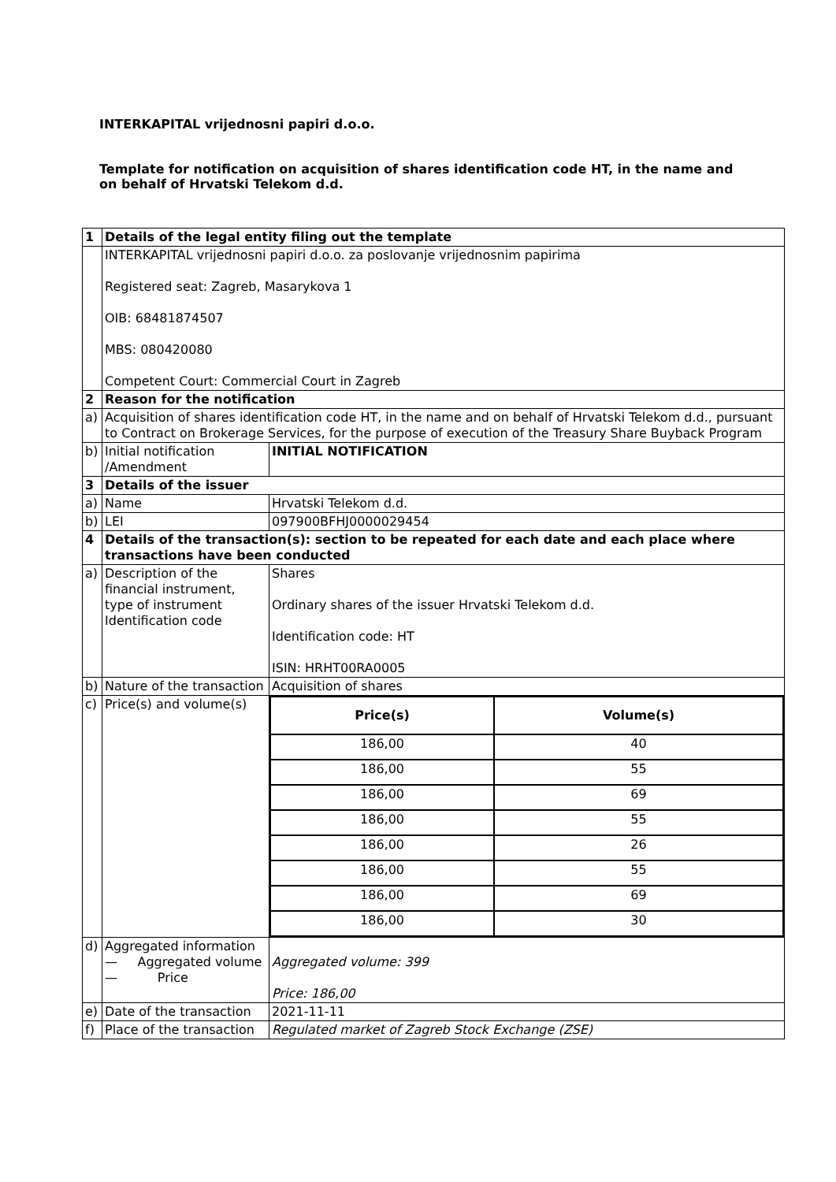INTERKAPITAL vrijednosni papiri d.o.o.
Template for notification on acquisition of shares identification code HT, in the name and on behalf of Hrvatski Telekom d.d.
| 1 | Details of the legal entity filing out the template | |
| | INTERKAPITAL vrijednosni papiri d.o.o. za poslovanje vrijednosnim papirima Registered seat: Zagreb, Masarykova 1 OIB: 68481874507 MBS: 080420080 Competent Court: Commercial Court in Zagreb | |
| 2 | Reason for the notification | |
| a) | Acquisition of shares identification code HT, in the name and on behalf of Hrvatski Telekom d.d., pursuant to Contract on Brokerage Services, for the purpose of execution of the Treasury Share Buyback Program | |
| b) | Initial notification /Amendment | INITIAL NOTIFICATION |
| 3 | Details of the issuer | |
| a) | Name | Hrvatski Telekom d.d. |
| b) | LEI | 097900BFHJ0000029454 |
| 4 | Details of the transaction(s): section to be repeated for each date and each place where transactions have been conducted | |
| a) | Description of the financial instrument, type of instrument Identification code | Shares Ordinary shares of the issuer Hrvatski Telekom d.d. Identification code: HT ISIN: HRHT00RA0005 |
| b) | Nature of the transaction | Acquisition of shares |
| c) | Price(s) and volume(s) | / Price(s) / Volume(s) / / --- / --- / / 186,00 / 40 / / 186,00 / 55 / / 186,00 / 69 / / 186,00 / 55 / / 186,00 / 26 / / 186,00 / 55 / / 186,00 / 69 / / 186,00 / 30 / |
| d) | Aggregated information — Aggregated volume — Price | Aggregated volume: 399 Price: 186,00 |
| e) | Date of the transaction | 2021-11-11 |
| f) | Place of the transaction | Regulated market of Zagreb Stock Exchange (ZSE) |